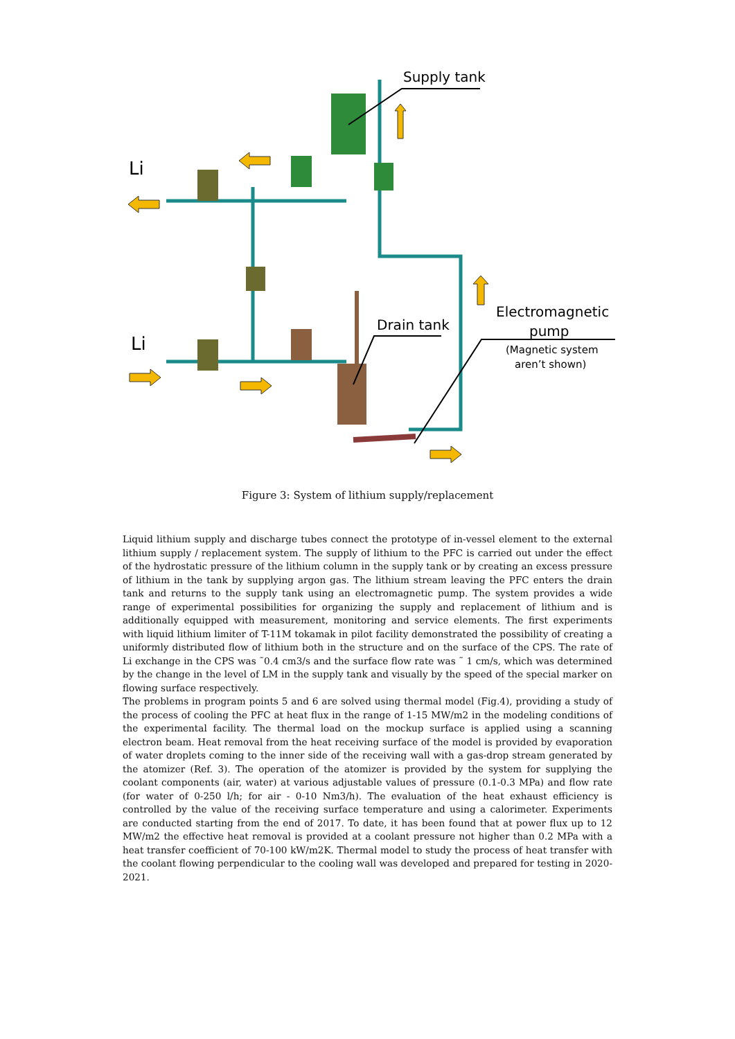Supply tank
Li
Li
Drain tank
Electromagnetic
pump
(Magnetic system
aren’t shown)
Figure 3: System of lithium supply/replacement
Liquid lithium supply and discharge tubes connect the prototype of in-vessel element to the external lithium supply / replacement system. The supply of lithium to the PFC is carried out under the effect of the hydrostatic pressure of the lithium column in the supply tank or by creating an excess pressure of lithium in the tank by supplying argon gas. The lithium stream leaving the PFC enters the drain tank and returns to the supply tank using an electromagnetic pump. The system provides a wide range of experimental possibilities for organizing the supply and replacement of lithium and is additionally equipped with measurement, monitoring and service elements. The first experiments with liquid lithium limiter of T-11M tokamak in pilot facility demonstrated the possibility of creating a uniformly distributed flow of lithium both in the structure and on the surface of the CPS. The rate of Li exchange in the CPS was ˜0.4 cm3/s and the surface flow rate was ˜ 1 cm/s, which was determined by the change in the level of LM in the supply tank and visually by the speed of the special marker on flowing surface respectively.
The problems in program points 5 and 6 are solved using thermal model (Fig.4), providing a study of the process of cooling the PFC at heat flux in the range of 1-15 MW/m2 in the modeling conditions of the experimental facility. The thermal load on the mockup surface is applied using a scanning electron beam. Heat removal from the heat receiving surface of the model is provided by evaporation of water droplets coming to the inner side of the receiving wall with a gas-drop stream generated by the atomizer (Ref. 3). The operation of the atomizer is provided by the system for supplying the coolant components (air, water) at various adjustable values of pressure (0.1-0.3 MPa) and flow rate (for water of 0-250 l/h; for air - 0-10 Nm3/h). The evaluation of the heat exhaust efficiency is controlled by the value of the receiving surface temperature and using a calorimeter. Experiments are conducted starting from the end of 2017. To date, it has been found that at power flux up to 12 MW/m2 the effective heat removal is provided at a coolant pressure not higher than 0.2 MPa with a heat transfer coefficient of 70-100 kW/m2K. Thermal model to study the process of heat transfer with the coolant flowing perpendicular to the cooling wall was developed and prepared for testing in 2020-2021.